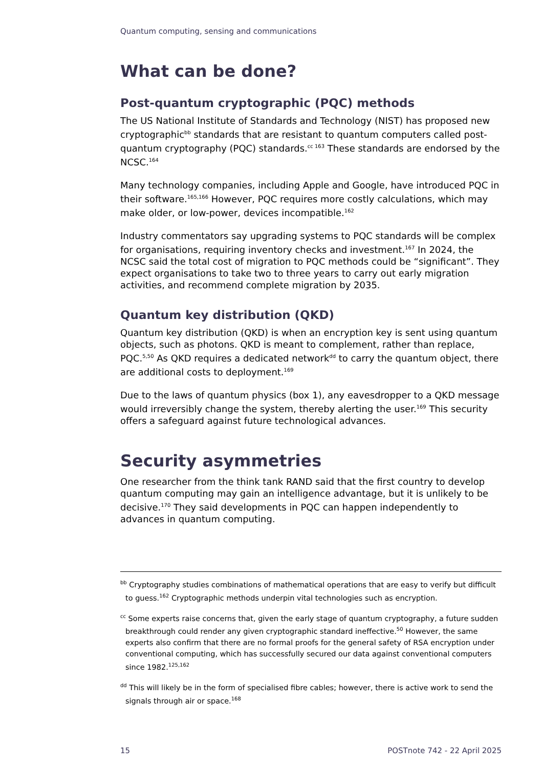Quantum computing, sensing and communications
What can be done?
Post-quantum cryptographic (PQC) methods
The US National Institute of Standards and Technology (NIST) has proposed new cryptographic<sup>bb</sup> standards that are resistant to quantum computers called post-quantum cryptography (PQC) standards.<sup>cc 163</sup> These standards are endorsed by the NCSC.<sup>164</sup>
Many technology companies, including Apple and Google, have introduced PQC in their software.<sup>165,166</sup> However, PQC requires more costly calculations, which may make older, or low-power, devices incompatible.<sup>162</sup>
Industry commentators say upgrading systems to PQC standards will be complex for organisations, requiring inventory checks and investment.<sup>167</sup> In 2024, the NCSC said the total cost of migration to PQC methods could be “significant”. They expect organisations to take two to three years to carry out early migration activities, and recommend complete migration by 2035.
Quantum key distribution (QKD)
Quantum key distribution (QKD) is when an encryption key is sent using quantum objects, such as photons. QKD is meant to complement, rather than replace, PQC.<sup>5,50</sup> As QKD requires a dedicated network<sup>dd</sup> to carry the quantum object, there are additional costs to deployment.<sup>169</sup>
Due to the laws of quantum physics (box 1), any eavesdropper to a QKD message would irreversibly change the system, thereby alerting the user.<sup>169</sup> This security offers a safeguard against future technological advances.
Security asymmetries
One researcher from the think tank RAND said that the first country to develop quantum computing may gain an intelligence advantage, but it is unlikely to be decisive.<sup>170</sup> They said developments in PQC can happen independently to advances in quantum computing.
<sup>bb</sup> Cryptography studies combinations of mathematical operations that are easy to verify but difficult to guess.<sup>162</sup> Cryptographic methods underpin vital technologies such as encryption.
<sup>cc</sup> Some experts raise concerns that, given the early stage of quantum cryptography, a future sudden breakthrough could render any given cryptographic standard ineffective.<sup>50</sup> However, the same experts also confirm that there are no formal proofs for the general safety of RSA encryption under conventional computing, which has successfully secured our data against conventional computers since 1982.<sup>125,162</sup>
<sup>dd</sup> This will likely be in the form of specialised fibre cables; however, there is active work to send the signals through air or space.<sup>168</sup>
15 POSTnote 742 - 22 April 2025